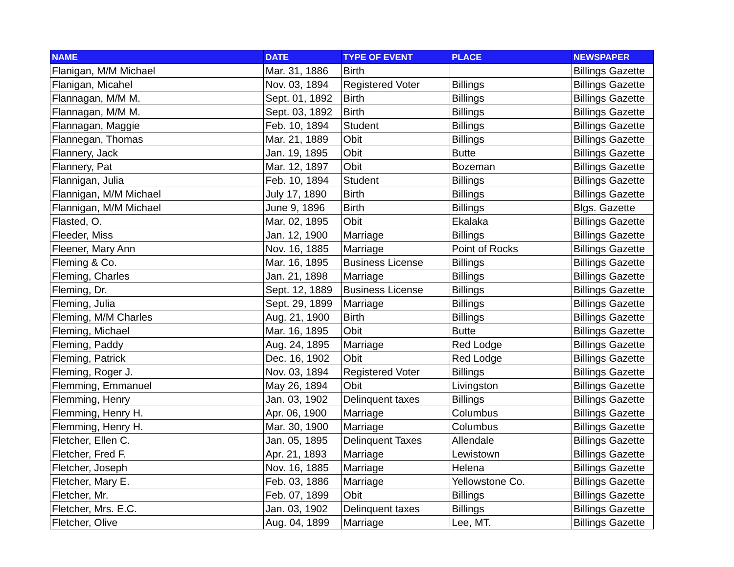| NAME | DATE | TYPE OF EVENT | PLACE | NEWSPAPER |
| --- | --- | --- | --- | --- |
| Flanigan, M/M Michael | Mar. 31, 1886 | Birth | | Billings Gazette |
| Flanigan, Micahel | Nov. 03, 1894 | Registered Voter | Billings | Billings Gazette |
| Flannagan, M/M M. | Sept. 01, 1892 | Birth | Billings | Billings Gazette |
| Flannagan, M/M M. | Sept. 03, 1892 | Birth | Billings | Billings Gazette |
| Flannagan, Maggie | Feb. 10, 1894 | Student | Billings | Billings Gazette |
| Flannegan, Thomas | Mar. 21, 1889 | Obit | Billings | Billings Gazette |
| Flannery, Jack | Jan. 19, 1895 | Obit | Butte | Billings Gazette |
| Flannery, Pat | Mar. 12, 1897 | Obit | Bozeman | Billings Gazette |
| Flannigan, Julia | Feb. 10, 1894 | Student | Billings | Billings Gazette |
| Flannigan, M/M Michael | July 17, 1890 | Birth | Billings | Billings Gazette |
| Flannigan, M/M Michael | June 9, 1896 | Birth | Billings | Blgs. Gazette |
| Flasted, O. | Mar. 02, 1895 | Obit | Ekalaka | Billings Gazette |
| Fleeder, Miss | Jan. 12, 1900 | Marriage | Billings | Billings Gazette |
| Fleener, Mary Ann | Nov. 16, 1885 | Marriage | Point of Rocks | Billings Gazette |
| Fleming & Co. | Mar. 16, 1895 | Business License | Billings | Billings Gazette |
| Fleming, Charles | Jan. 21, 1898 | Marriage | Billings | Billings Gazette |
| Fleming, Dr. | Sept. 12, 1889 | Business License | Billings | Billings Gazette |
| Fleming, Julia | Sept. 29, 1899 | Marriage | Billings | Billings Gazette |
| Fleming, M/M Charles | Aug. 21, 1900 | Birth | Billings | Billings Gazette |
| Fleming, Michael | Mar. 16, 1895 | Obit | Butte | Billings Gazette |
| Fleming, Paddy | Aug. 24, 1895 | Marriage | Red Lodge | Billings Gazette |
| Fleming, Patrick | Dec. 16, 1902 | Obit | Red Lodge | Billings Gazette |
| Fleming, Roger J. | Nov. 03, 1894 | Registered Voter | Billings | Billings Gazette |
| Flemming, Emmanuel | May 26, 1894 | Obit | Livingston | Billings Gazette |
| Flemming, Henry | Jan. 03, 1902 | Delinquent taxes | Billings | Billings Gazette |
| Flemming, Henry H. | Apr. 06, 1900 | Marriage | Columbus | Billings Gazette |
| Flemming, Henry H. | Mar. 30, 1900 | Marriage | Columbus | Billings Gazette |
| Fletcher, Ellen C. | Jan. 05, 1895 | Delinquent Taxes | Allendale | Billings Gazette |
| Fletcher, Fred F. | Apr. 21, 1893 | Marriage | Lewistown | Billings Gazette |
| Fletcher, Joseph | Nov. 16, 1885 | Marriage | Helena | Billings Gazette |
| Fletcher, Mary E. | Feb. 03, 1886 | Marriage | Yellowstone Co. | Billings Gazette |
| Fletcher, Mr. | Feb. 07, 1899 | Obit | Billings | Billings Gazette |
| Fletcher, Mrs. E.C. | Jan. 03, 1902 | Delinquent taxes | Billings | Billings Gazette |
| Fletcher, Olive | Aug. 04, 1899 | Marriage | Lee, MT. | Billings Gazette |